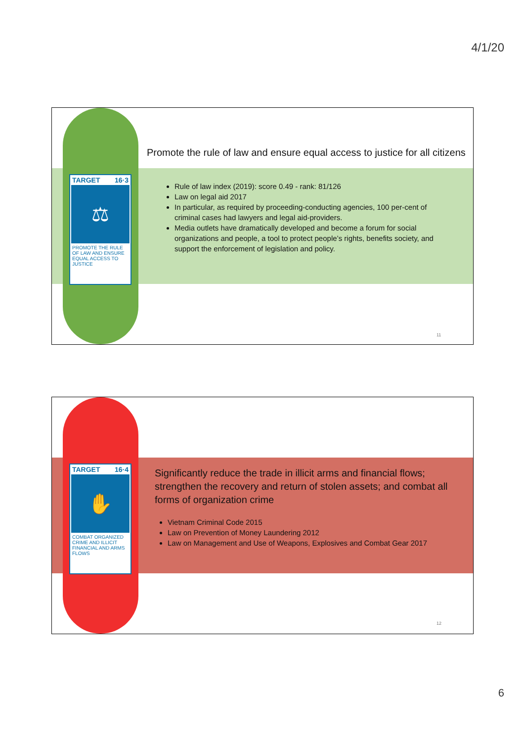4/1/20
TARGET 16·3
⚖
PROMOTE THE RULE OF LAW AND ENSURE EQUAL ACCESS TO JUSTICE
Promote the rule of law and ensure equal access to justice for all citizens
Rule of law index (2019): score 0.49 - rank: 81/126
Law on legal aid 2017
In particular, as required by proceeding-conducting agencies, 100 per-cent of criminal cases had lawyers and legal aid-providers.
Media outlets have dramatically developed and become a forum for social organizations and people, a tool to protect people’s rights, benefits society, and support the enforcement of legislation and policy.
11
TARGET 16·4
✋
COMBAT ORGANIZED CRIME AND ILLICIT FINANCIAL AND ARMS FLOWS
Significantly reduce the trade in illicit arms and financial flows; strengthen the recovery and return of stolen assets; and combat all forms of organization crime
Vietnam Criminal Code 2015
Law on Prevention of Money Laundering 2012
Law on Management and Use of Weapons, Explosives and Combat Gear 2017
12
6